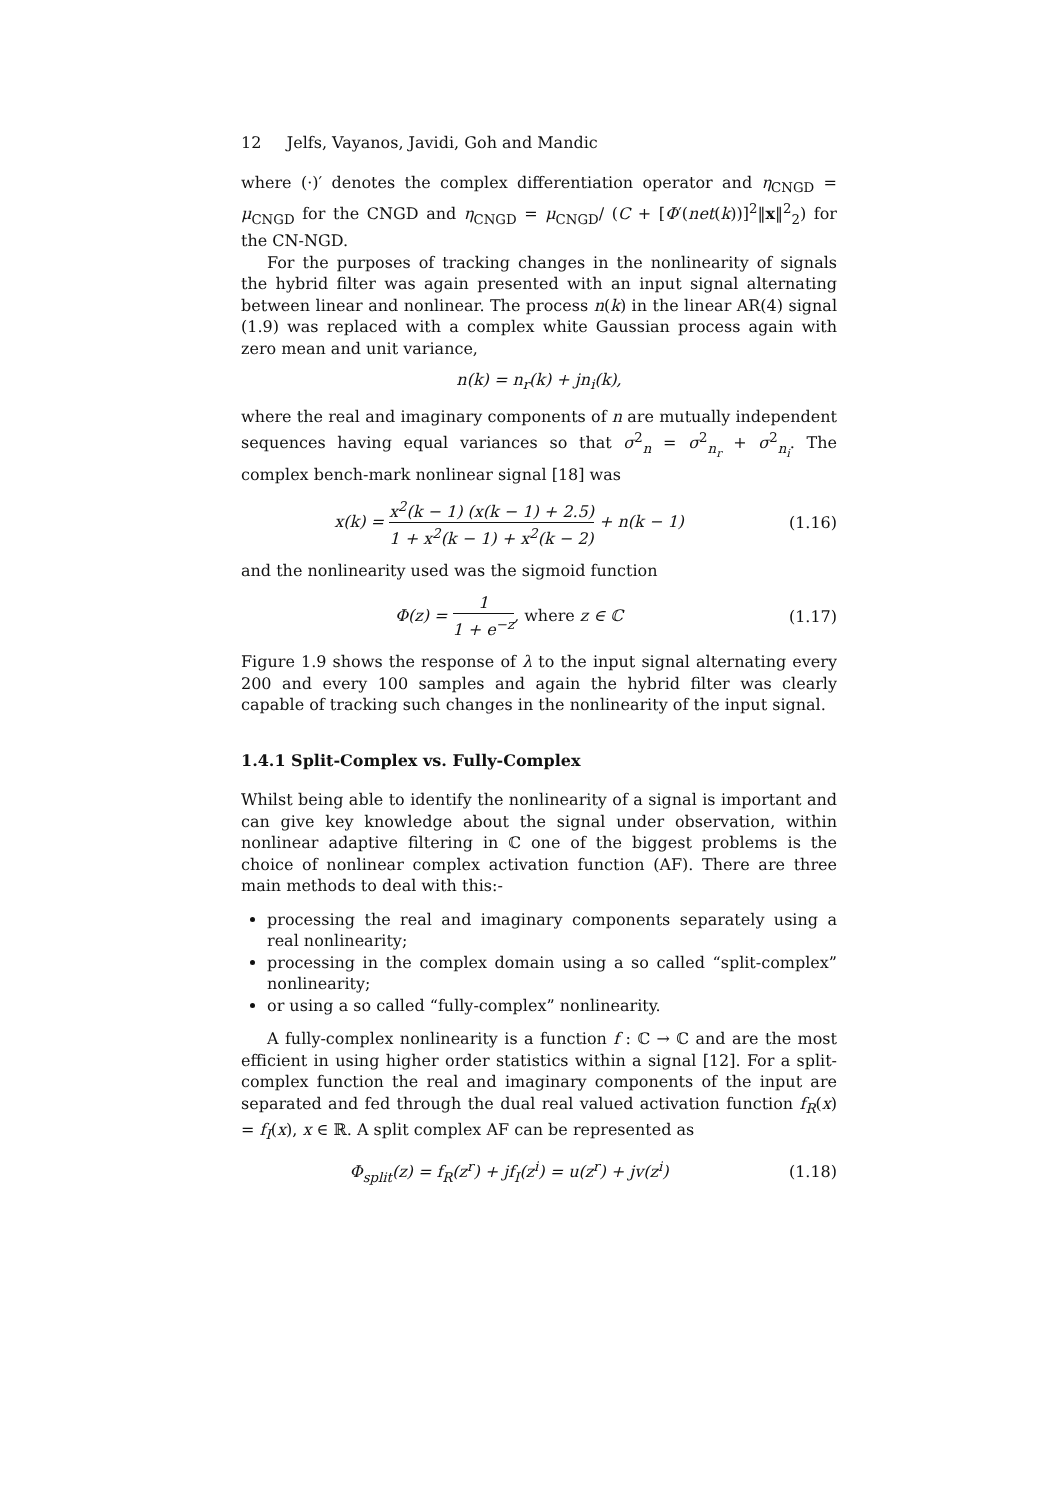12 Jelfs, Vayanos, Javidi, Goh and Mandic
where (·)′ denotes the complex differentiation operator and η<sub>CNGD</sub> = μ<sub>CNGD</sub> for the CNGD and η<sub>CNGD</sub> = μ<sub>CNGD</sub>/ (C + [Φ′(net(k))]<sup>2</sup>‖x‖<sup>2</sup><sub>2</sub>) for the CN-NGD.
For the purposes of tracking changes in the nonlinearity of signals the hybrid filter was again presented with an input signal alternating between linear and nonlinear. The process n(k) in the linear AR(4) signal (1.9) was replaced with a complex white Gaussian process again with zero mean and unit variance,
n(k) = n<sub>r</sub>(k) + jn<sub>i</sub>(k),
where the real and imaginary components of n are mutually independent sequences having equal variances so that σ<sup>2</sup><sub>n</sub> = σ<sup>2</sup><sub>n<sub>r</sub></sub> + σ<sup>2</sup><sub>n<sub>i</sub></sub>. The complex bench-mark nonlinear signal [18] was
x(k) = x<sup>2</sup>(k − 1) (x(k − 1) + 2.5) 1 + x<sup>2</sup>(k − 1) + x<sup>2</sup>(k − 2) + n(k − 1)
(1.16)
and the nonlinearity used was the sigmoid function
Φ(z) = 1 1 + e<sup>−z</sup>, where z ∈ ℂ (1.17)
Figure 1.9 shows the response of λ to the input signal alternating every 200 and every 100 samples and again the hybrid filter was clearly capable of tracking such changes in the nonlinearity of the input signal.
1.4.1 Split-Complex vs. Fully-Complex
Whilst being able to identify the nonlinearity of a signal is important and can give key knowledge about the signal under observation, within nonlinear adaptive filtering in ℂ one of the biggest problems is the choice of nonlinear complex activation function (AF). There are three main methods to deal with this:-
processing the real and imaginary components separately using a real nonlinearity;
processing in the complex domain using a so called “split-complex” nonlinearity;
or using a so called “fully-complex” nonlinearity.
A fully-complex nonlinearity is a function f : ℂ → ℂ and are the most efficient in using higher order statistics within a signal [12]. For a split-complex function the real and imaginary components of the input are separated and fed through the dual real valued activation function f<sub>R</sub>(x) = f<sub>I</sub>(x), x ∈ ℝ. A split complex AF can be represented as
Φ<sub>split</sub>(z) = f<sub>R</sub>(z<sup>r</sup>) + jf<sub>I</sub>(z<sup>i</sup>) = u(z<sup>r</sup>) + jv(z<sup>i</sup>)
(1.18)